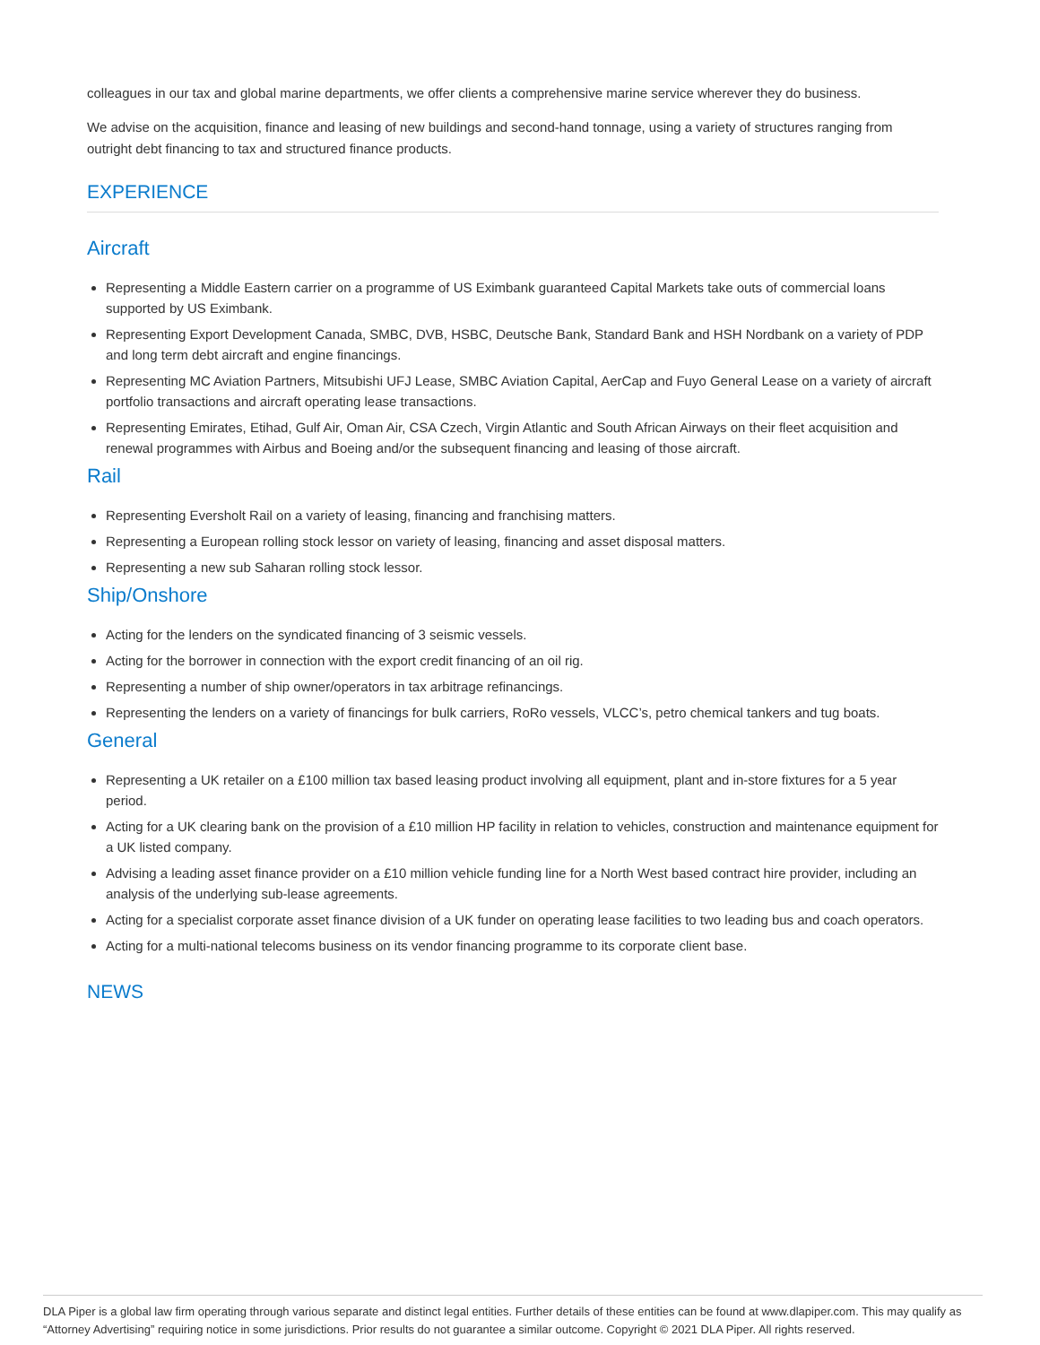colleagues in our tax and global marine departments, we offer clients a comprehensive marine service wherever they do business.
We advise on the acquisition, finance and leasing of new buildings and second-hand tonnage, using a variety of structures ranging from outright debt financing to tax and structured finance products.
EXPERIENCE
Aircraft
Representing a Middle Eastern carrier on a programme of US Eximbank guaranteed Capital Markets take outs of commercial loans supported by US Eximbank.
Representing Export Development Canada, SMBC, DVB, HSBC, Deutsche Bank, Standard Bank and HSH Nordbank on a variety of PDP and long term debt aircraft and engine financings.
Representing MC Aviation Partners, Mitsubishi UFJ Lease, SMBC Aviation Capital, AerCap and Fuyo General Lease on a variety of aircraft portfolio transactions and aircraft operating lease transactions.
Representing Emirates, Etihad, Gulf Air, Oman Air, CSA Czech, Virgin Atlantic and South African Airways on their fleet acquisition and renewal programmes with Airbus and Boeing and/or the subsequent financing and leasing of those aircraft.
Rail
Representing Eversholt Rail on a variety of leasing, financing and franchising matters.
Representing a European rolling stock lessor on variety of leasing, financing and asset disposal matters.
Representing a new sub Saharan rolling stock lessor.
Ship/Onshore
Acting for the lenders on the syndicated financing of 3 seismic vessels.
Acting for the borrower in connection with the export credit financing of an oil rig.
Representing a number of ship owner/operators in tax arbitrage refinancings.
Representing the lenders on a variety of financings for bulk carriers, RoRo vessels, VLCC’s, petro chemical tankers and tug boats.
General
Representing a UK retailer on a £100 million tax based leasing product involving all equipment, plant and in-store fixtures for a 5 year period.
Acting for a UK clearing bank on the provision of a £10 million HP facility in relation to vehicles, construction and maintenance equipment for a UK listed company.
Advising a leading asset finance provider on a £10 million vehicle funding line for a North West based contract hire provider, including an analysis of the underlying sub-lease agreements.
Acting for a specialist corporate asset finance division of a UK funder on operating lease facilities to two leading bus and coach operators.
Acting for a multi-national telecoms business on its vendor financing programme to its corporate client base.
NEWS
DLA Piper is a global law firm operating through various separate and distinct legal entities. Further details of these entities can be found at www.dlapiper.com. This may qualify as “Attorney Advertising” requiring notice in some jurisdictions. Prior results do not guarantee a similar outcome. Copyright © 2021 DLA Piper. All rights reserved.